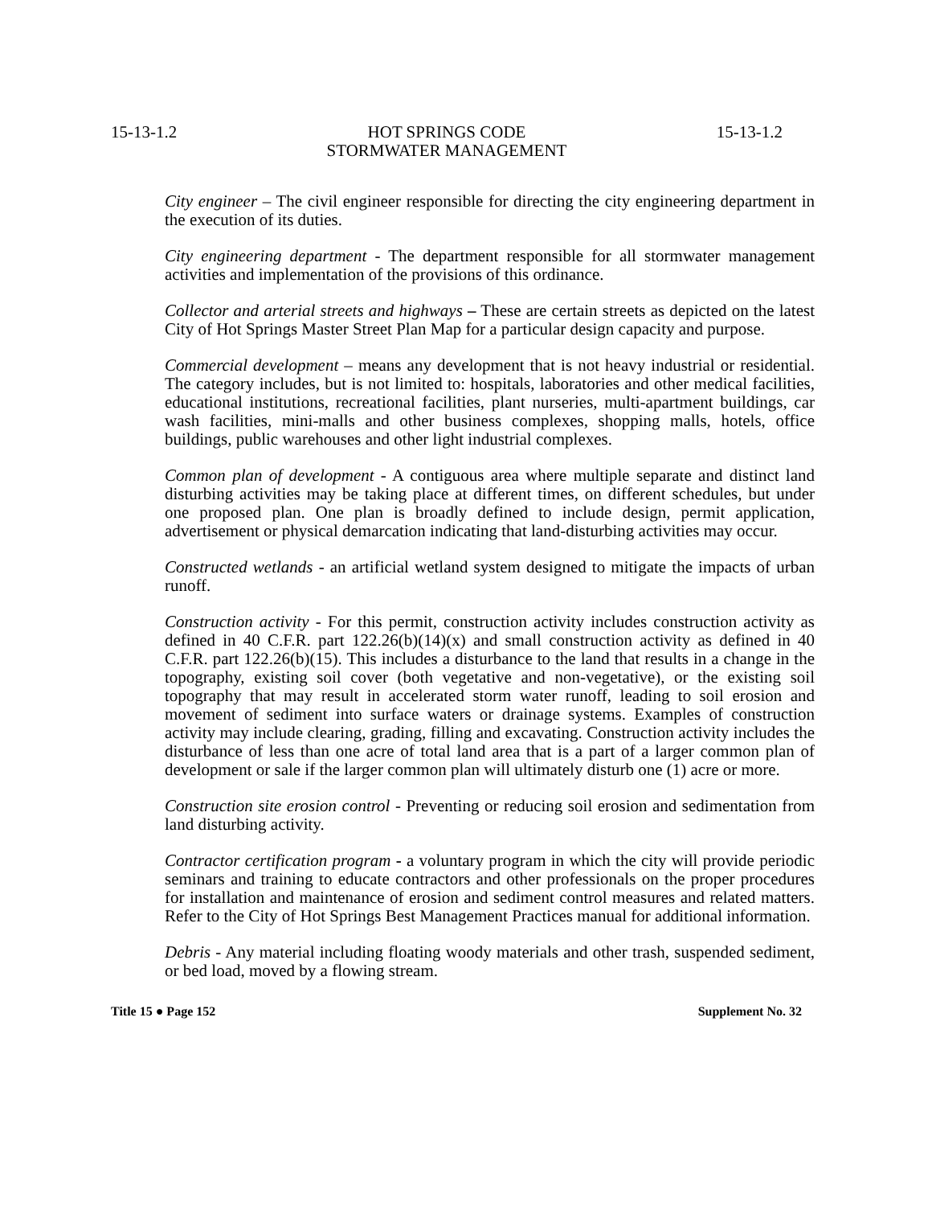15-13-1.2 HOT SPRINGS CODE
STORMWATER MANAGEMENT 15-13-1.2
City engineer – The civil engineer responsible for directing the city engineering department in the execution of its duties.
City engineering department - The department responsible for all stormwater management activities and implementation of the provisions of this ordinance.
Collector and arterial streets and highways – These are certain streets as depicted on the latest City of Hot Springs Master Street Plan Map for a particular design capacity and purpose.
Commercial development – means any development that is not heavy industrial or residential. The category includes, but is not limited to: hospitals, laboratories and other medical facilities, educational institutions, recreational facilities, plant nurseries, multi-apartment buildings, car wash facilities, mini-malls and other business complexes, shopping malls, hotels, office buildings, public warehouses and other light industrial complexes.
Common plan of development - A contiguous area where multiple separate and distinct land disturbing activities may be taking place at different times, on different schedules, but under one proposed plan. One plan is broadly defined to include design, permit application, advertisement or physical demarcation indicating that land-disturbing activities may occur.
Constructed wetlands - an artificial wetland system designed to mitigate the impacts of urban runoff.
Construction activity - For this permit, construction activity includes construction activity as defined in 40 C.F.R. part 122.26(b)(14)(x) and small construction activity as defined in 40 C.F.R. part 122.26(b)(15). This includes a disturbance to the land that results in a change in the topography, existing soil cover (both vegetative and non-vegetative), or the existing soil topography that may result in accelerated storm water runoff, leading to soil erosion and movement of sediment into surface waters or drainage systems. Examples of construction activity may include clearing, grading, filling and excavating. Construction activity includes the disturbance of less than one acre of total land area that is a part of a larger common plan of development or sale if the larger common plan will ultimately disturb one (1) acre or more.
Construction site erosion control - Preventing or reducing soil erosion and sedimentation from land disturbing activity.
Contractor certification program - a voluntary program in which the city will provide periodic seminars and training to educate contractors and other professionals on the proper procedures for installation and maintenance of erosion and sediment control measures and related matters. Refer to the City of Hot Springs Best Management Practices manual for additional information.
Debris - Any material including floating woody materials and other trash, suspended sediment, or bed load, moved by a flowing stream.
Title 15 ● Page 152 Supplement No. 32